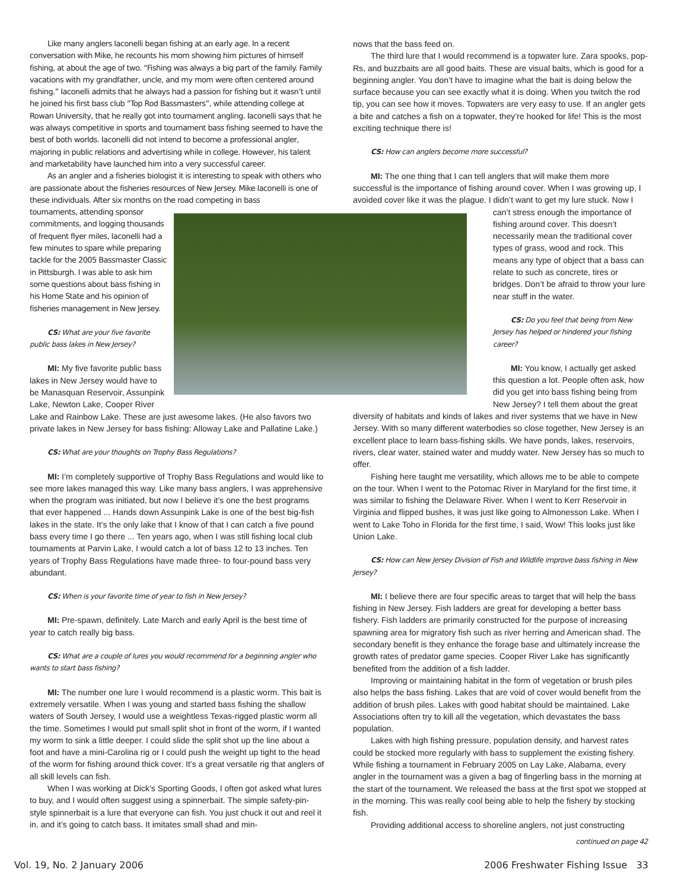Like many anglers Iaconelli began fishing at an early age. In a recent conversation with Mike, he recounts his mom showing him pictures of himself fishing, at about the age of two. “Fishing was always a big part of the family. Family vacations with my grandfather, uncle, and my mom were often centered around fishing.” Iaconelli admits that he always had a passion for fishing but it wasn’t until he joined his first bass club “Top Rod Bassmasters”, while attending college at Rowan University, that he really got into tournament angling. Iaconelli says that he was always competitive in sports and tournament bass fishing seemed to have the best of both worlds. Iaconelli did not intend to become a professional angler, majoring in public relations and advertising while in college. However, his talent and marketability have launched him into a very successful career.
As an angler and a fisheries biologist it is interesting to speak with others who are passionate about the fisheries resources of New Jersey. Mike Iaconelli is one of these individuals. After six months on the road competing in bass
tournaments, attending sponsor commitments, and logging thousands of frequent flyer miles, Iaconelli had a few minutes to spare while preparing tackle for the 2005 Bassmaster Classic in Pittsburgh. I was able to ask him some questions about bass fishing in his Home State and his opinion of fisheries management in New Jersey.
CS: What are your five favorite public bass lakes in New Jersey?
MI: My five favorite public bass lakes in New Jersey would have to be Manasquan Reservoir, Assunpink Lake, Newton Lake, Cooper River Lake and Rainbow Lake. These are just awesome lakes. (He also favors two private lakes in New Jersey for bass fishing: Alloway Lake and Pallatine Lake.)
CS: What are your thoughts on Trophy Bass Regulations?
MI: I’m completely supportive of Trophy Bass Regulations and would like to see more lakes managed this way. Like many bass anglers, I was apprehensive when the program was initiated, but now I believe it’s one the best programs that ever happened ... Hands down Assunpink Lake is one of the best big-fish lakes in the state. It’s the only lake that I know of that I can catch a five pound bass every time I go there ... Ten years ago, when I was still fishing local club tournaments at Parvin Lake, I would catch a lot of bass 12 to 13 inches. Ten years of Trophy Bass Regulations have made three- to four-pound bass very abundant.
CS: When is your favorite time of year to fish in New Jersey?
MI: Pre-spawn, definitely. Late March and early April is the best time of year to catch really big bass.
CS: What are a couple of lures you would recommend for a beginning angler who wants to start bass fishing?
MI: The number one lure I would recommend is a plastic worm. This bait is extremely versatile. When I was young and started bass fishing the shallow waters of South Jersey, I would use a weightless Texas-rigged plastic worm all the time. Sometimes I would put small split shot in front of the worm, if I wanted my worm to sink a little deeper. I could slide the split shot up the line about a foot and have a mini-Carolina rig or I could push the weight up tight to the head of the worm for fishing around thick cover. It’s a great versatile rig that anglers of all skill levels can fish.
When I was working at Dick’s Sporting Goods, I often got asked what lures to buy, and I would often suggest using a spinnerbait. The simple safety-pin-style spinnerbait is a lure that everyone can fish. You just chuck it out and reel it in, and it’s going to catch bass. It imitates small shad and min-
nows that the bass feed on.
The third lure that I would recommend is a topwater lure. Zara spooks, pop-Rs, and buzzbaits are all good baits. These are visual baits, which is good for a beginning angler. You don’t have to imagine what the bait is doing below the surface because you can see exactly what it is doing. When you twitch the rod tip, you can see how it moves. Topwaters are very easy to use. If an angler gets a bite and catches a fish on a topwater, they’re hooked for life! This is the most exciting technique there is!
CS: How can anglers become more successful?
MI: The one thing that I can tell anglers that will make them more successful is the importance of fishing around cover. When I was growing up, I avoided cover like it was the plague. I didn’t want to get my lure stuck. Now I
can’t stress enough the importance of fishing around cover. This doesn’t necessarily mean the traditional cover types of grass, wood and rock. This means any type of object that a bass can relate to such as concrete, tires or bridges. Don’t be afraid to throw your lure near stuff in the water.
CS: Do you feel that being from New Jersey has helped or hindered your fishing career?
MI: You know, I actually get asked this question a lot. People often ask, how did you get into bass fishing being from New Jersey? I tell them about the great diversity of habitats and kinds of lakes and river systems that we have in New Jersey. With so many different waterbodies so close together, New Jersey is an excellent place to learn bass-fishing skills. We have ponds, lakes, reservoirs, rivers, clear water, stained water and muddy water. New Jersey has so much to offer.
Fishing here taught me versatility, which allows me to be able to compete on the tour. When I went to the Potomac River in Maryland for the first time, it was similar to fishing the Delaware River. When I went to Kerr Reservoir in Virginia and flipped bushes, it was just like going to Almonesson Lake. When I went to Lake Toho in Florida for the first time, I said, Wow! This looks just like Union Lake.
CS: How can New Jersey Division of Fish and Wildlife improve bass fishing in New Jersey?
MI: I believe there are four specific areas to target that will help the bass fishing in New Jersey. Fish ladders are great for developing a better bass fishery. Fish ladders are primarily constructed for the purpose of increasing spawning area for migratory fish such as river herring and American shad. The secondary benefit is they enhance the forage base and ultimately increase the growth rates of predator game species. Cooper River Lake has significantly benefited from the addition of a fish ladder.
Improving or maintaining habitat in the form of vegetation or brush piles also helps the bass fishing. Lakes that are void of cover would benefit from the addition of brush piles. Lakes with good habitat should be maintained. Lake Associations often try to kill all the vegetation, which devastates the bass population.
Lakes with high fishing pressure, population density, and harvest rates could be stocked more regularly with bass to supplement the existing fishery. While fishing a tournament in February 2005 on Lay Lake, Alabama, every angler in the tournament was a given a bag of fingerling bass in the morning at the start of the tournament. We released the bass at the first spot we stopped at in the morning. This was really cool being able to help the fishery by stocking fish.
Providing additional access to shoreline anglers, not just constructing
continued on page 42
Vol. 19, No. 2 January 2006
2006 Freshwater Fishing Issue 33